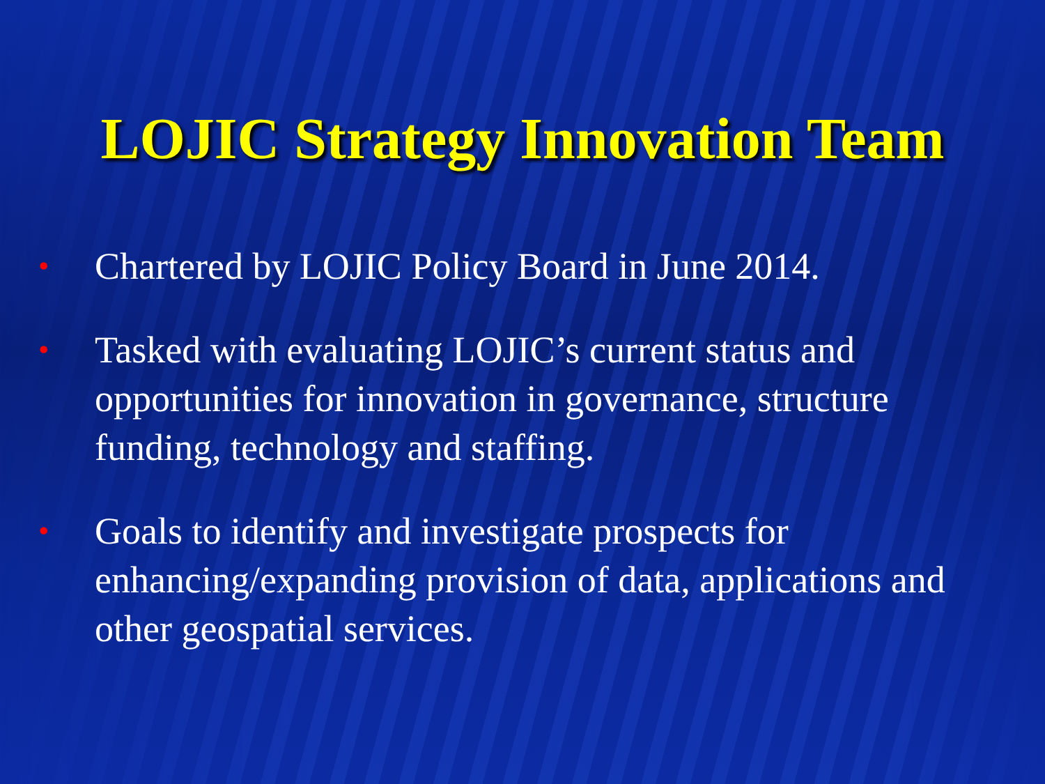LOJIC Strategy Innovation Team
• Chartered by LOJIC Policy Board in June 2014.
• Tasked with evaluating LOJIC’s current status and opportunities for innovation in governance, structure funding, technology and staffing.
• Goals to identify and investigate prospects for enhancing/expanding provision of data, applications and other geospatial services.